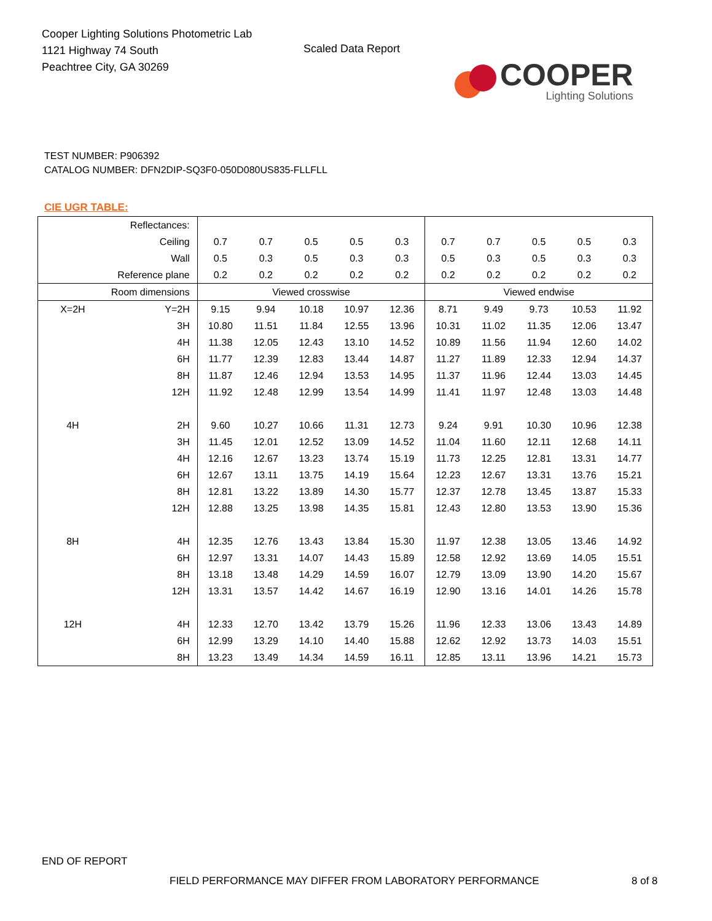Cooper Lighting Solutions Photometric Lab
1121 Highway 74 South
Peachtree City, GA 30269
Scaled Data Report
COOPER
Lighting Solutions
TEST NUMBER: P906392
CATALOG NUMBER: DFN2DIP-SQ3F0-050D080US835-FLLFLL
CIE UGR TABLE:
| Reflectances: | | | | | | | | | | | |
| Ceiling | | 0.7 | 0.7 | 0.5 | 0.5 | 0.3 | 0.7 | 0.7 | 0.5 | 0.5 | 0.3 |
| Wall | | 0.5 | 0.3 | 0.5 | 0.3 | 0.3 | 0.5 | 0.3 | 0.5 | 0.3 | 0.3 |
| Reference plane | | 0.2 | 0.2 | 0.2 | 0.2 | 0.2 | 0.2 | 0.2 | 0.2 | 0.2 | 0.2 |
| Room dimensions | | Viewed crosswise | | | | | Viewed endwise | | | | |
| X=2H | Y=2H | 9.15 | 9.94 | 10.18 | 10.97 | 12.36 | 8.71 | 9.49 | 9.73 | 10.53 | 11.92 |
| | 3H | 10.80 | 11.51 | 11.84 | 12.55 | 13.96 | 10.31 | 11.02 | 11.35 | 12.06 | 13.47 |
| | 4H | 11.38 | 12.05 | 12.43 | 13.10 | 14.52 | 10.89 | 11.56 | 11.94 | 12.60 | 14.02 |
| | 6H | 11.77 | 12.39 | 12.83 | 13.44 | 14.87 | 11.27 | 11.89 | 12.33 | 12.94 | 14.37 |
| | 8H | 11.87 | 12.46 | 12.94 | 13.53 | 14.95 | 11.37 | 11.96 | 12.44 | 13.03 | 14.45 |
| | 12H | 11.92 | 12.48 | 12.99 | 13.54 | 14.99 | 11.41 | 11.97 | 12.48 | 13.03 | 14.48 |
| 4H | 2H | 9.60 | 10.27 | 10.66 | 11.31 | 12.73 | 9.24 | 9.91 | 10.30 | 10.96 | 12.38 |
| | 3H | 11.45 | 12.01 | 12.52 | 13.09 | 14.52 | 11.04 | 11.60 | 12.11 | 12.68 | 14.11 |
| | 4H | 12.16 | 12.67 | 13.23 | 13.74 | 15.19 | 11.73 | 12.25 | 12.81 | 13.31 | 14.77 |
| | 6H | 12.67 | 13.11 | 13.75 | 14.19 | 15.64 | 12.23 | 12.67 | 13.31 | 13.76 | 15.21 |
| | 8H | 12.81 | 13.22 | 13.89 | 14.30 | 15.77 | 12.37 | 12.78 | 13.45 | 13.87 | 15.33 |
| | 12H | 12.88 | 13.25 | 13.98 | 14.35 | 15.81 | 12.43 | 12.80 | 13.53 | 13.90 | 15.36 |
| 8H | 4H | 12.35 | 12.76 | 13.43 | 13.84 | 15.30 | 11.97 | 12.38 | 13.05 | 13.46 | 14.92 |
| | 6H | 12.97 | 13.31 | 14.07 | 14.43 | 15.89 | 12.58 | 12.92 | 13.69 | 14.05 | 15.51 |
| | 8H | 13.18 | 13.48 | 14.29 | 14.59 | 16.07 | 12.79 | 13.09 | 13.90 | 14.20 | 15.67 |
| | 12H | 13.31 | 13.57 | 14.42 | 14.67 | 16.19 | 12.90 | 13.16 | 14.01 | 14.26 | 15.78 |
| 12H | 4H | 12.33 | 12.70 | 13.42 | 13.79 | 15.26 | 11.96 | 12.33 | 13.06 | 13.43 | 14.89 |
| | 6H | 12.99 | 13.29 | 14.10 | 14.40 | 15.88 | 12.62 | 12.92 | 13.73 | 14.03 | 15.51 |
| | 8H | 13.23 | 13.49 | 14.34 | 14.59 | 16.11 | 12.85 | 13.11 | 13.96 | 14.21 | 15.73 |
END OF REPORT
FIELD PERFORMANCE MAY DIFFER FROM LABORATORY PERFORMANCE
8 of 8